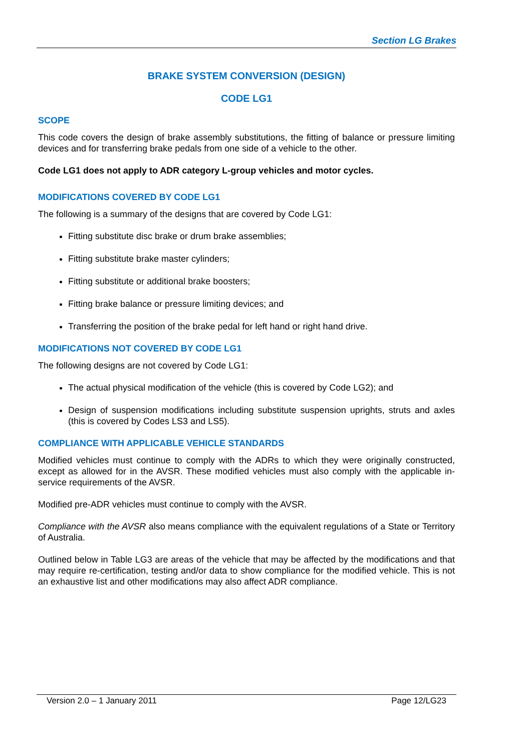Section LG Brakes
BRAKE SYSTEM CONVERSION (DESIGN)
CODE LG1
SCOPE
This code covers the design of brake assembly substitutions, the fitting of balance or pressure limiting devices and for transferring brake pedals from one side of a vehicle to the other.
Code LG1 does not apply to ADR category L-group vehicles and motor cycles.
MODIFICATIONS COVERED BY CODE LG1
The following is a summary of the designs that are covered by Code LG1:
Fitting substitute disc brake or drum brake assemblies;
Fitting substitute brake master cylinders;
Fitting substitute or additional brake boosters;
Fitting brake balance or pressure limiting devices; and
Transferring the position of the brake pedal for left hand or right hand drive.
MODIFICATIONS NOT COVERED BY CODE LG1
The following designs are not covered by Code LG1:
The actual physical modification of the vehicle (this is covered by Code LG2); and
Design of suspension modifications including substitute suspension uprights, struts and axles (this is covered by Codes LS3 and LS5).
COMPLIANCE WITH APPLICABLE VEHICLE STANDARDS
Modified vehicles must continue to comply with the ADRs to which they were originally constructed, except as allowed for in the AVSR. These modified vehicles must also comply with the applicable in-service requirements of the AVSR.
Modified pre-ADR vehicles must continue to comply with the AVSR.
Compliance with the AVSR also means compliance with the equivalent regulations of a State or Territory of Australia.
Outlined below in Table LG3 are areas of the vehicle that may be affected by the modifications and that may require re-certification, testing and/or data to show compliance for the modified vehicle. This is not an exhaustive list and other modifications may also affect ADR compliance.
Version 2.0 – 1 January 2011 Page 12/LG23